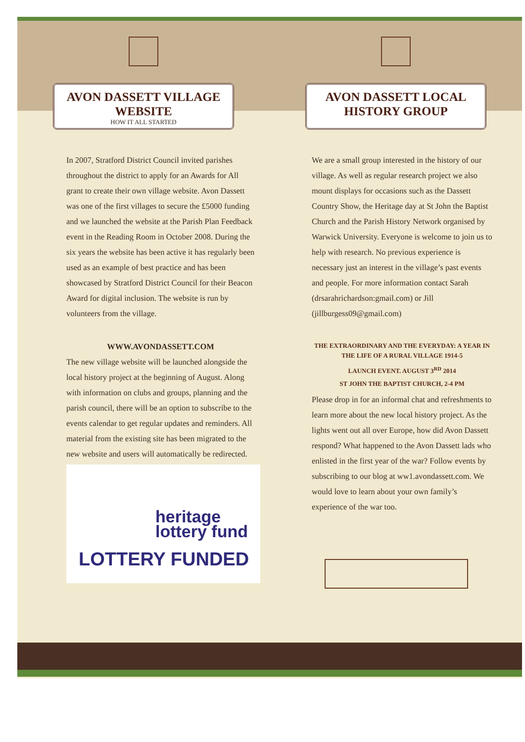AVON DASSETT VILLAGE WEBSITE
HOW IT ALL STARTED
In 2007, Stratford District Council invited parishes throughout the district to apply for an Awards for All grant to create their own village website. Avon Dassett was one of the first villages to secure the £5000 funding and we launched the website at the Parish Plan Feedback event in the Reading Room in October 2008. During the six years the website has been active it has regularly been used as an example of best practice and has been showcased by Stratford District Council for their Beacon Award for digital inclusion. The website is run by volunteers from the village.
WWW.AVONDASSETT.COM
The new village website will be launched alongside the local history project at the beginning of August. Along with information on clubs and groups, planning and the parish council, there will be an option to subscribe to the events calendar to get regular updates and reminders. All material from the existing site has been migrated to the new website and users will automatically be redirected.
heritage
lottery fund
LOTTERY FUNDED
AVON DASSETT LOCAL HISTORY GROUP
We are a small group interested in the history of our village. As well as regular research project we also mount displays for occasions such as the Dassett Country Show, the Heritage day at St John the Baptist Church and the Parish History Network organised by Warwick University. Everyone is welcome to join us to help with research. No previous experience is necessary just an interest in the village’s past events and people. For more information contact Sarah (drsarahrichardson:gmail.com) or Jill (jillburgess09@gmail.com)
THE EXTRAORDINARY AND THE EVERYDAY: A YEAR IN THE LIFE OF A RURAL VILLAGE 1914-5
LAUNCH EVENT. AUGUST 3<sup>RD</sup> 2014
ST JOHN THE BAPTIST CHURCH, 2-4 PM
Please drop in for an informal chat and refreshments to learn more about the new local history project. As the lights went out all over Europe, how did Avon Dassett respond? What happened to the Avon Dassett lads who enlisted in the first year of the war? Follow events by subscribing to our blog at ww1.avondassett.com. We would love to learn about your own family’s experience of the war too.